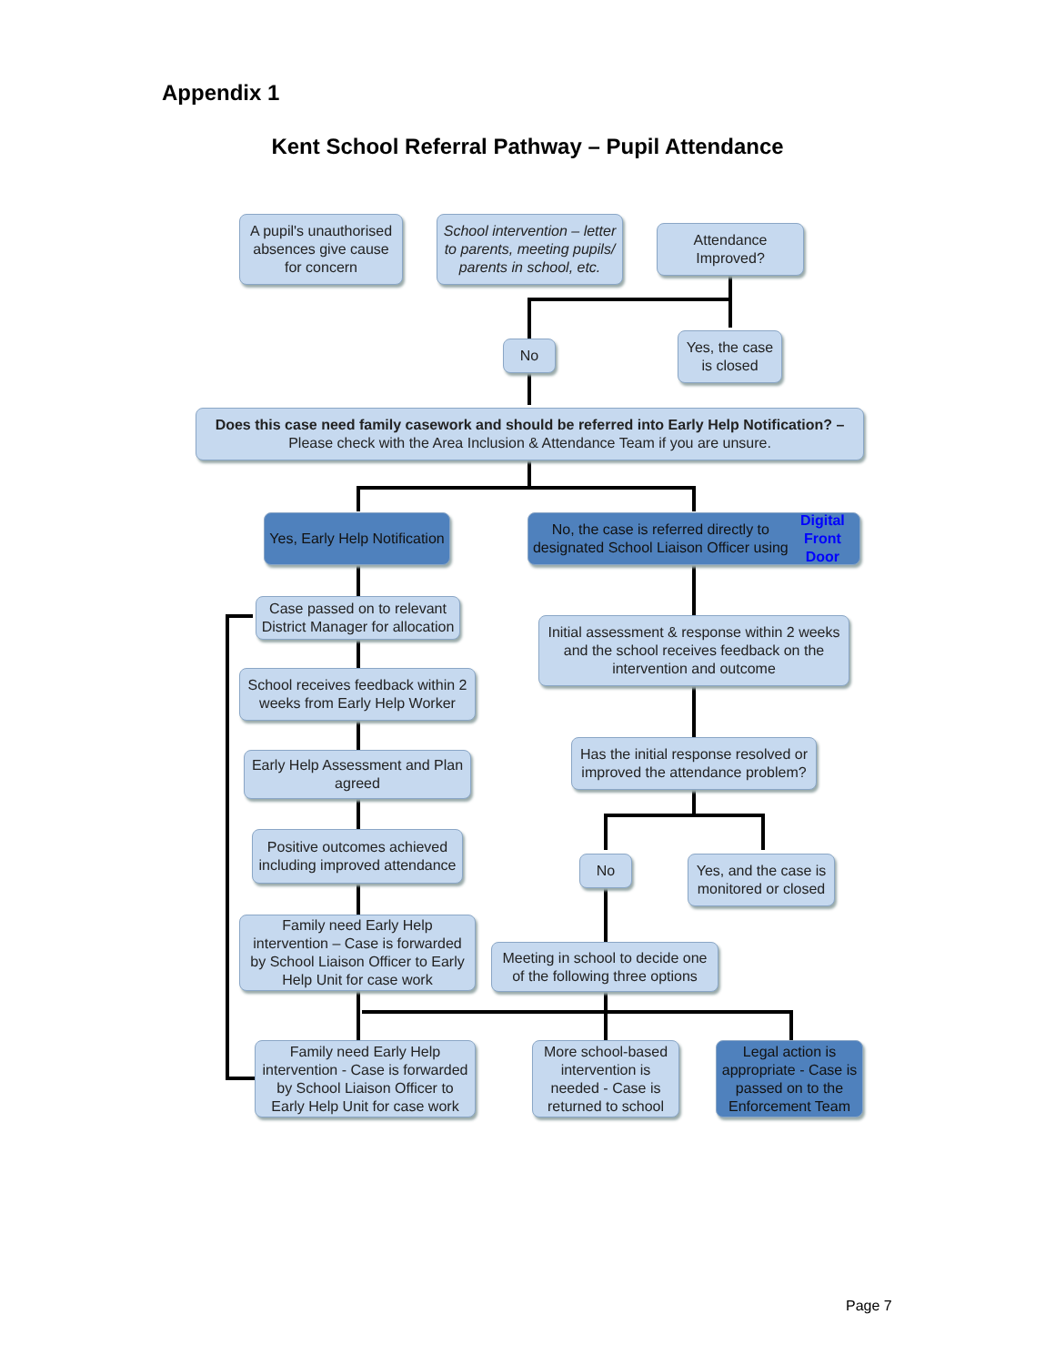Appendix 1
Kent School Referral Pathway – Pupil Attendance
A pupil's unauthorised absences give cause for concern
School intervention – letter to parents, meeting pupils/ parents in school, etc.
Attendance Improved?
No
Yes, the case is closed
Does this case need family casework and should be referred into Early Help Notification? –
Please check with the Area Inclusion & Attendance Team if you are unsure.
Yes, Early Help Notification
No, the case is referred directly to designated School Liaison Officer using Digital Front Door
Case passed on to relevant District Manager for allocation
Initial assessment & response within 2 weeks and the school receives feedback on the intervention and outcome
School receives feedback within 2 weeks from Early Help Worker
Has the initial response resolved or improved the attendance problem?
Early Help Assessment and Plan agreed
Positive outcomes achieved including improved attendance
No
Yes, and the case is monitored or closed
Family need Early Help intervention – Case is forwarded by School Liaison Officer to Early Help Unit for case work
Meeting in school to decide one of the following three options
Family need Early Help intervention - Case is forwarded by School Liaison Officer to Early Help Unit for case work
More school-based intervention is needed - Case is returned to school
Legal action is appropriate - Case is passed on to the Enforcement Team
Page 7